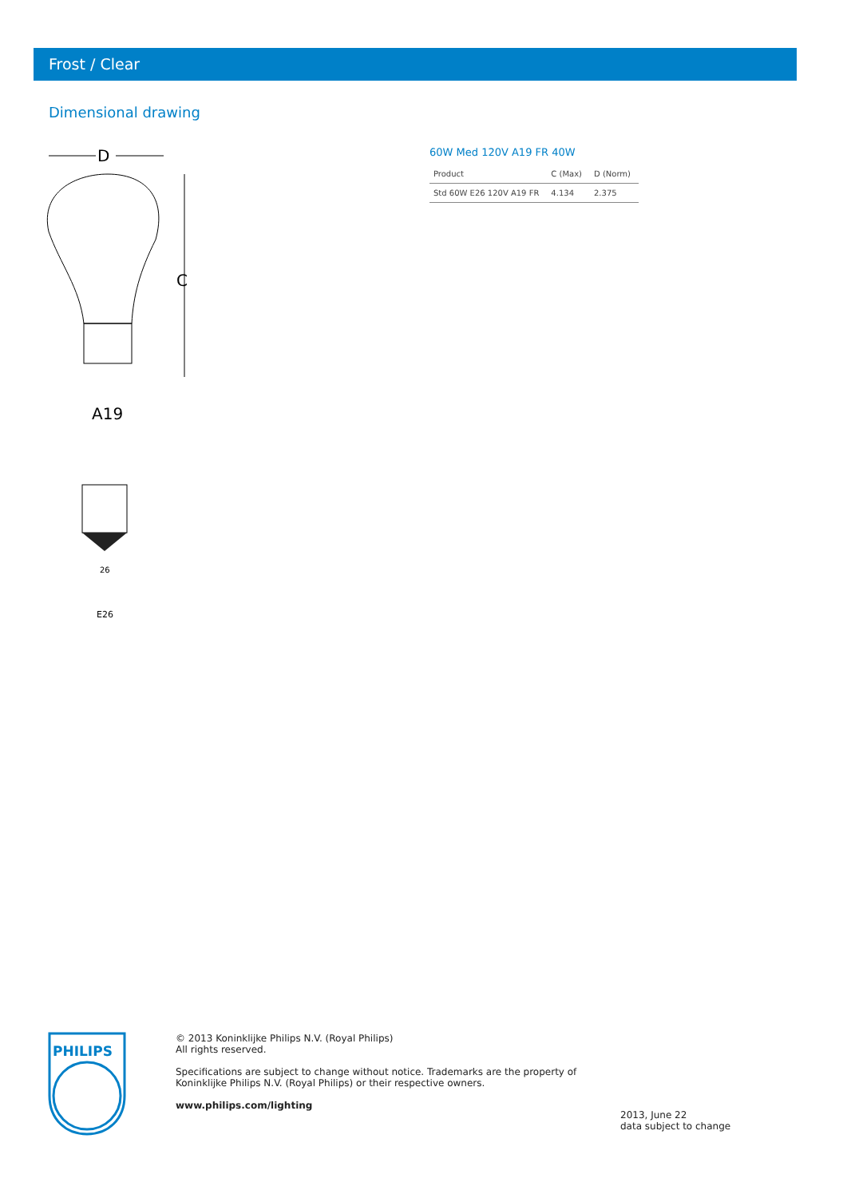Frost / Clear
Dimensional drawing
D
C
A19
26
E26
60W Med 120V A19 FR 40W
| Product | C (Max) | D (Norm) |
| --- | --- | --- |
| Std 60W E26 120V A19 FR | 4.134 | 2.375 |
PHILIPS
© 2013 Koninklijke Philips N.V. (Royal Philips)
All rights reserved.
Specifications are subject to change without notice. Trademarks are the property of Koninklijke Philips N.V. (Royal Philips) or their respective owners.
www.philips.com/lighting
2013, June 22
data subject to change